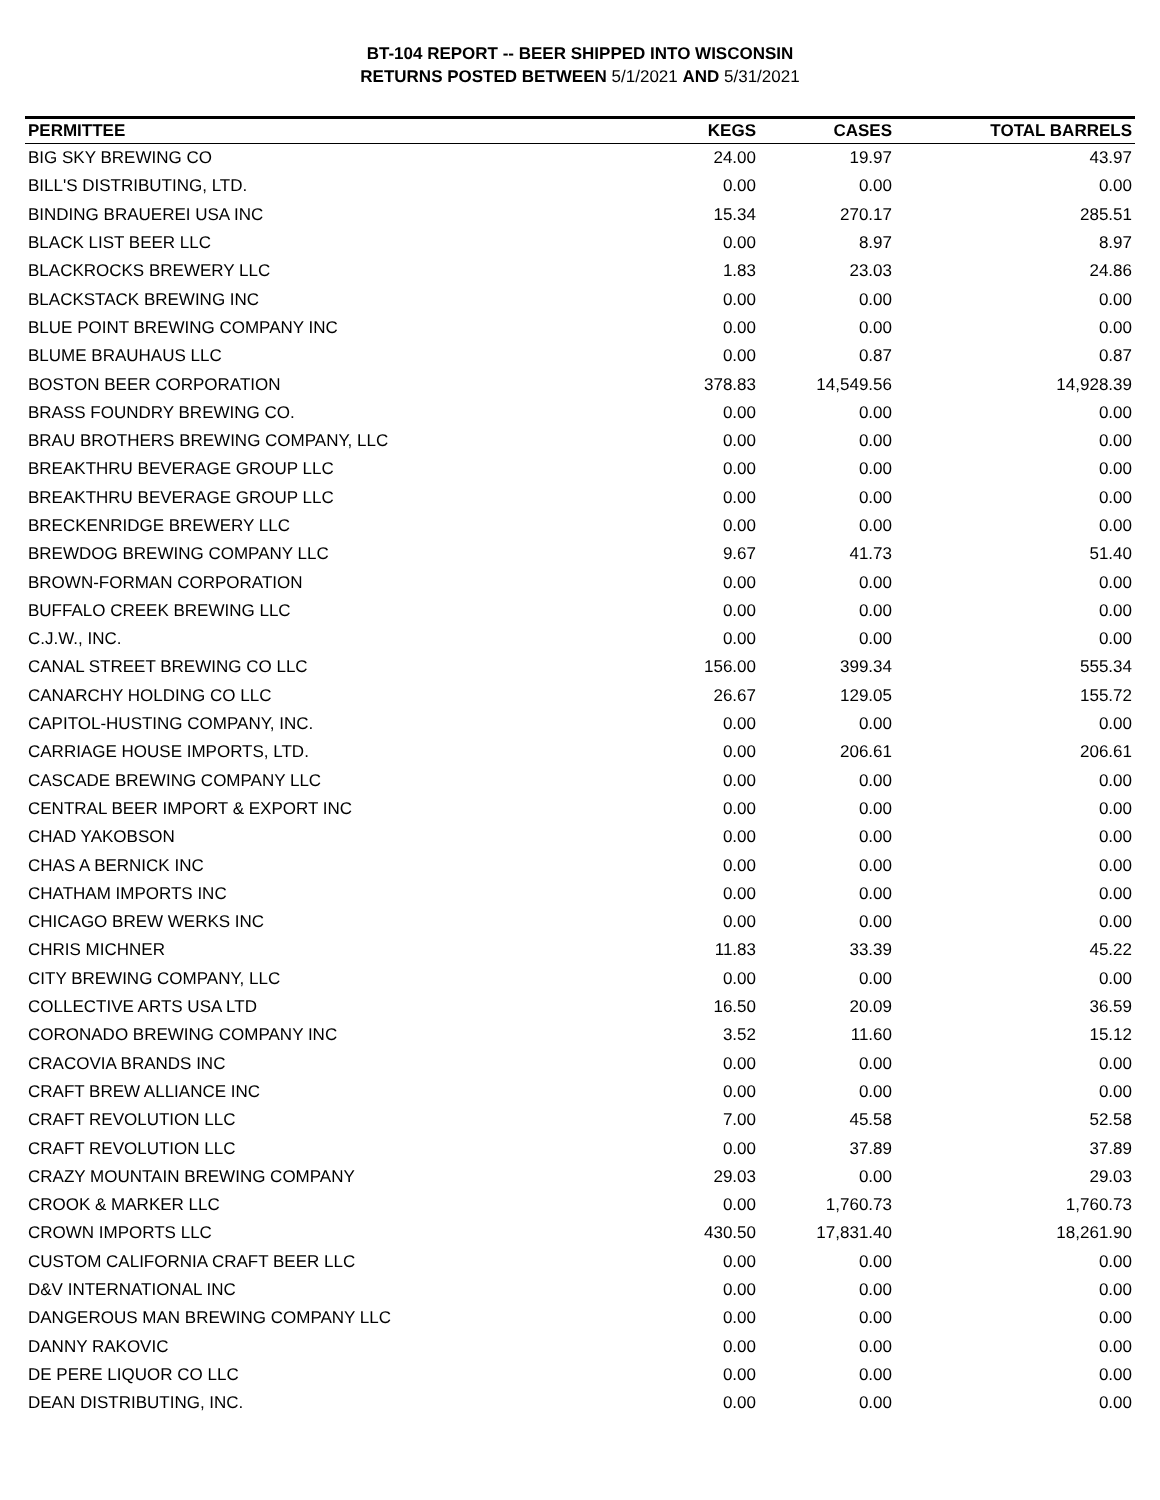BT-104 REPORT -- BEER SHIPPED INTO WISCONSIN
RETURNS POSTED BETWEEN 5/1/2021 AND 5/31/2021
| PERMITTEE | KEGS | CASES | TOTAL BARRELS |
| --- | --- | --- | --- |
| BIG SKY BREWING CO | 24.00 | 19.97 | 43.97 |
| BILL'S DISTRIBUTING, LTD. | 0.00 | 0.00 | 0.00 |
| BINDING BRAUEREI USA INC | 15.34 | 270.17 | 285.51 |
| BLACK LIST BEER LLC | 0.00 | 8.97 | 8.97 |
| BLACKROCKS BREWERY LLC | 1.83 | 23.03 | 24.86 |
| BLACKSTACK BREWING INC | 0.00 | 0.00 | 0.00 |
| BLUE POINT BREWING COMPANY INC | 0.00 | 0.00 | 0.00 |
| BLUME BRAUHAUS LLC | 0.00 | 0.87 | 0.87 |
| BOSTON BEER CORPORATION | 378.83 | 14,549.56 | 14,928.39 |
| BRASS FOUNDRY BREWING CO. | 0.00 | 0.00 | 0.00 |
| BRAU BROTHERS BREWING COMPANY, LLC | 0.00 | 0.00 | 0.00 |
| BREAKTHRU BEVERAGE GROUP LLC | 0.00 | 0.00 | 0.00 |
| BREAKTHRU BEVERAGE GROUP LLC | 0.00 | 0.00 | 0.00 |
| BRECKENRIDGE BREWERY LLC | 0.00 | 0.00 | 0.00 |
| BREWDOG BREWING COMPANY LLC | 9.67 | 41.73 | 51.40 |
| BROWN-FORMAN CORPORATION | 0.00 | 0.00 | 0.00 |
| BUFFALO CREEK BREWING LLC | 0.00 | 0.00 | 0.00 |
| C.J.W., INC. | 0.00 | 0.00 | 0.00 |
| CANAL STREET BREWING CO LLC | 156.00 | 399.34 | 555.34 |
| CANARCHY HOLDING CO LLC | 26.67 | 129.05 | 155.72 |
| CAPITOL-HUSTING COMPANY, INC. | 0.00 | 0.00 | 0.00 |
| CARRIAGE HOUSE IMPORTS, LTD. | 0.00 | 206.61 | 206.61 |
| CASCADE BREWING COMPANY LLC | 0.00 | 0.00 | 0.00 |
| CENTRAL BEER IMPORT & EXPORT INC | 0.00 | 0.00 | 0.00 |
| CHAD YAKOBSON | 0.00 | 0.00 | 0.00 |
| CHAS A BERNICK INC | 0.00 | 0.00 | 0.00 |
| CHATHAM IMPORTS INC | 0.00 | 0.00 | 0.00 |
| CHICAGO BREW WERKS INC | 0.00 | 0.00 | 0.00 |
| CHRIS MICHNER | 11.83 | 33.39 | 45.22 |
| CITY BREWING COMPANY, LLC | 0.00 | 0.00 | 0.00 |
| COLLECTIVE ARTS USA LTD | 16.50 | 20.09 | 36.59 |
| CORONADO BREWING COMPANY INC | 3.52 | 11.60 | 15.12 |
| CRACOVIA BRANDS INC | 0.00 | 0.00 | 0.00 |
| CRAFT BREW ALLIANCE INC | 0.00 | 0.00 | 0.00 |
| CRAFT REVOLUTION LLC | 7.00 | 45.58 | 52.58 |
| CRAFT REVOLUTION LLC | 0.00 | 37.89 | 37.89 |
| CRAZY MOUNTAIN BREWING COMPANY | 29.03 | 0.00 | 29.03 |
| CROOK & MARKER LLC | 0.00 | 1,760.73 | 1,760.73 |
| CROWN IMPORTS LLC | 430.50 | 17,831.40 | 18,261.90 |
| CUSTOM CALIFORNIA CRAFT BEER LLC | 0.00 | 0.00 | 0.00 |
| D&V INTERNATIONAL INC | 0.00 | 0.00 | 0.00 |
| DANGEROUS MAN BREWING COMPANY LLC | 0.00 | 0.00 | 0.00 |
| DANNY RAKOVIC | 0.00 | 0.00 | 0.00 |
| DE PERE LIQUOR CO LLC | 0.00 | 0.00 | 0.00 |
| DEAN DISTRIBUTING, INC. | 0.00 | 0.00 | 0.00 |